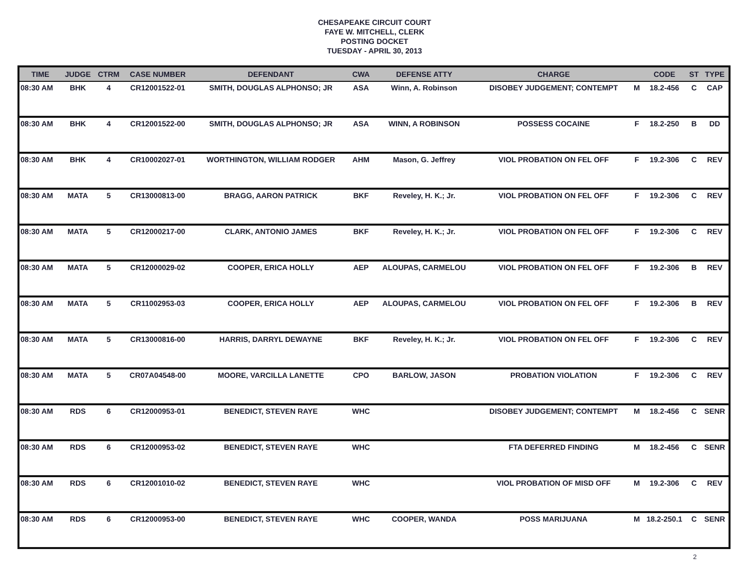CHESAPEAKE CIRCUIT COURT
FAYE W. MITCHELL, CLERK
POSTING DOCKET
TUESDAY - APRIL 30, 2013
| TIME | JUDGE | CTRM | CASE NUMBER | DEFENDANT | CWA | DEFENSE ATTY | CHARGE | | CODE | ST | TYPE |
| --- | --- | --- | --- | --- | --- | --- | --- | --- | --- | --- | --- |
| 08:30 AM | BHK | 4 | CR12001522-01 | SMITH, DOUGLAS ALPHONSO; JR | ASA | Winn, A. Robinson | DISOBEY JUDGEMENT; CONTEMPT | M | 18.2-456 | C | CAP |
| 08:30 AM | BHK | 4 | CR12001522-00 | SMITH, DOUGLAS ALPHONSO; JR | ASA | WINN, A ROBINSON | POSSESS COCAINE | F | 18.2-250 | B | DD |
| 08:30 AM | BHK | 4 | CR10002027-01 | WORTHINGTON, WILLIAM RODGER | AHM | Mason, G. Jeffrey | VIOL PROBATION ON FEL OFF | F | 19.2-306 | C | REV |
| 08:30 AM | MATA | 5 | CR13000813-00 | BRAGG, AARON PATRICK | BKF | Reveley, H. K.; Jr. | VIOL PROBATION ON FEL OFF | F | 19.2-306 | C | REV |
| 08:30 AM | MATA | 5 | CR12000217-00 | CLARK, ANTONIO JAMES | BKF | Reveley, H. K.; Jr. | VIOL PROBATION ON FEL OFF | F | 19.2-306 | C | REV |
| 08:30 AM | MATA | 5 | CR12000029-02 | COOPER, ERICA HOLLY | AEP | ALOUPAS, CARMELOU | VIOL PROBATION ON FEL OFF | F | 19.2-306 | B | REV |
| 08:30 AM | MATA | 5 | CR11002953-03 | COOPER, ERICA HOLLY | AEP | ALOUPAS, CARMELOU | VIOL PROBATION ON FEL OFF | F | 19.2-306 | B | REV |
| 08:30 AM | MATA | 5 | CR13000816-00 | HARRIS, DARRYL DEWAYNE | BKF | Reveley, H. K.; Jr. | VIOL PROBATION ON FEL OFF | F | 19.2-306 | C | REV |
| 08:30 AM | MATA | 5 | CR07A04548-00 | MOORE, VARCILLA LANETTE | CPO | BARLOW, JASON | PROBATION VIOLATION | F | 19.2-306 | C | REV |
| 08:30 AM | RDS | 6 | CR12000953-01 | BENEDICT, STEVEN RAYE | WHC | | DISOBEY JUDGEMENT; CONTEMPT | M | 18.2-456 | C | SENR |
| 08:30 AM | RDS | 6 | CR12000953-02 | BENEDICT, STEVEN RAYE | WHC | | FTA DEFERRED FINDING | M | 18.2-456 | C | SENR |
| 08:30 AM | RDS | 6 | CR12001010-02 | BENEDICT, STEVEN RAYE | WHC | | VIOL PROBATION OF MISD OFF | M | 19.2-306 | C | REV |
| 08:30 AM | RDS | 6 | CR12000953-00 | BENEDICT, STEVEN RAYE | WHC | COOPER, WANDA | POSS MARIJUANA | M | 18.2-250.1 | C | SENR |
2